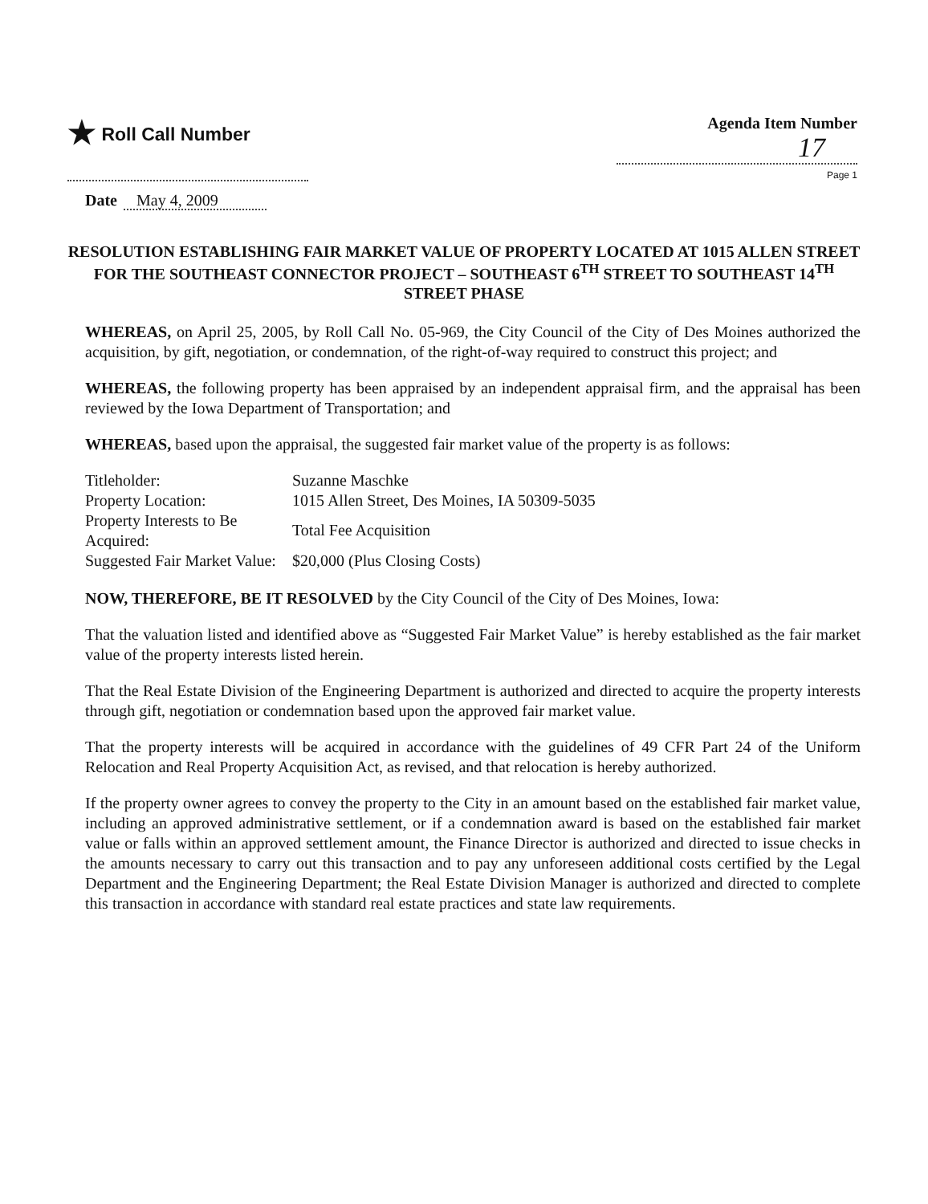★ Roll Call Number
Agenda Item Number
17
Page 1
Date May 4, 2009
RESOLUTION ESTABLISHING FAIR MARKET VALUE OF PROPERTY LOCATED AT 1015 ALLEN STREET FOR THE SOUTHEAST CONNECTOR PROJECT – SOUTHEAST 6<sup>TH</sup> STREET TO SOUTHEAST 14<sup>TH</sup> STREET PHASE
WHEREAS, on April 25, 2005, by Roll Call No. 05-969, the City Council of the City of Des Moines authorized the acquisition, by gift, negotiation, or condemnation, of the right-of-way required to construct this project; and
WHEREAS, the following property has been appraised by an independent appraisal firm, and the appraisal has been reviewed by the Iowa Department of Transportation; and
WHEREAS, based upon the appraisal, the suggested fair market value of the property is as follows:
| Titleholder: | Suzanne Maschke |
| Property Location: | 1015 Allen Street, Des Moines, IA 50309-5035 |
| Property Interests to Be Acquired: | Total Fee Acquisition |
| Suggested Fair Market Value: | $20,000 (Plus Closing Costs) |
NOW, THEREFORE, BE IT RESOLVED by the City Council of the City of Des Moines, Iowa:
That the valuation listed and identified above as “Suggested Fair Market Value” is hereby established as the fair market value of the property interests listed herein.
That the Real Estate Division of the Engineering Department is authorized and directed to acquire the property interests through gift, negotiation or condemnation based upon the approved fair market value.
That the property interests will be acquired in accordance with the guidelines of 49 CFR Part 24 of the Uniform Relocation and Real Property Acquisition Act, as revised, and that relocation is hereby authorized.
If the property owner agrees to convey the property to the City in an amount based on the established fair market value, including an approved administrative settlement, or if a condemnation award is based on the established fair market value or falls within an approved settlement amount, the Finance Director is authorized and directed to issue checks in the amounts necessary to carry out this transaction and to pay any unforeseen additional costs certified by the Legal Department and the Engineering Department; the Real Estate Division Manager is authorized and directed to complete this transaction in accordance with standard real estate practices and state law requirements.